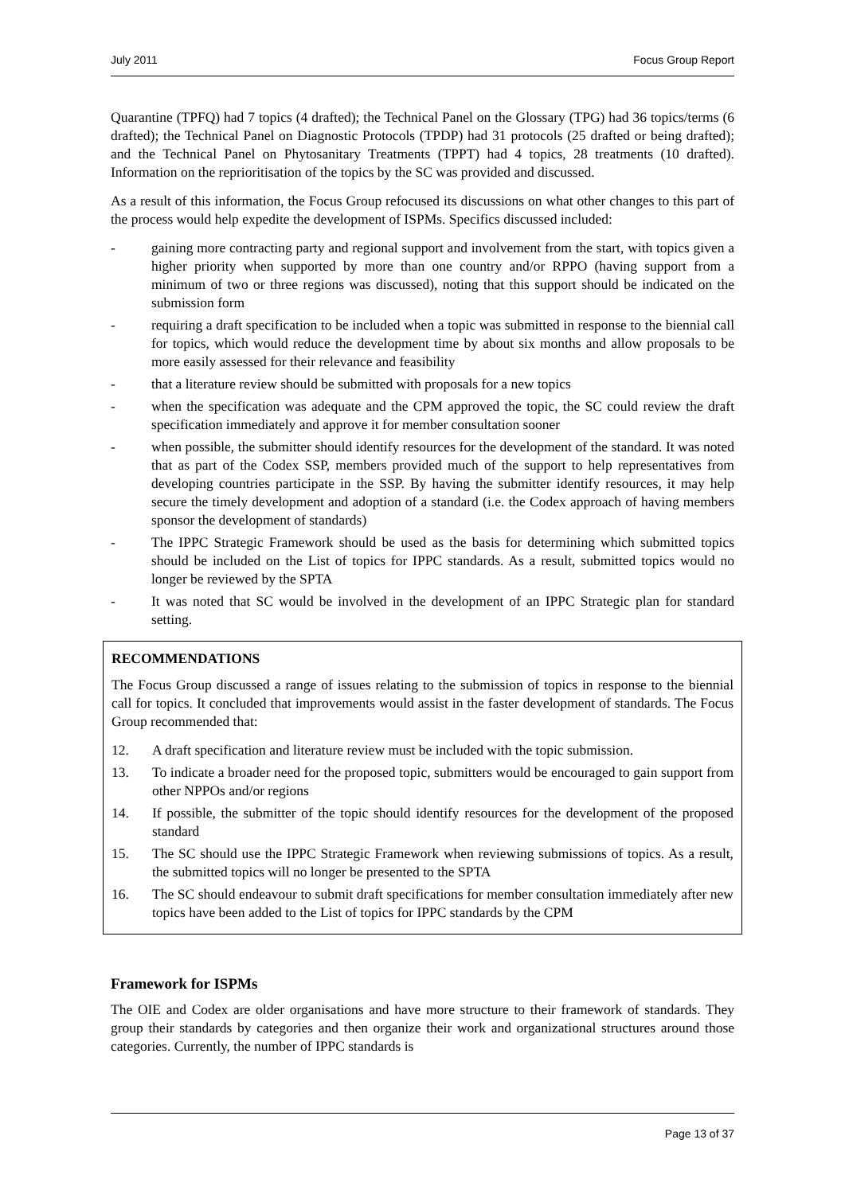July 2011 Focus Group Report
Quarantine (TPFQ) had 7 topics (4 drafted); the Technical Panel on the Glossary (TPG) had 36 topics/terms (6 drafted); the Technical Panel on Diagnostic Protocols (TPDP) had 31 protocols (25 drafted or being drafted); and the Technical Panel on Phytosanitary Treatments (TPPT) had 4 topics, 28 treatments (10 drafted). Information on the reprioritisation of the topics by the SC was provided and discussed.
As a result of this information, the Focus Group refocused its discussions on what other changes to this part of the process would help expedite the development of ISPMs. Specifics discussed included:
- gaining more contracting party and regional support and involvement from the start, with topics given a higher priority when supported by more than one country and/or RPPO (having support from a minimum of two or three regions was discussed), noting that this support should be indicated on the submission form
- requiring a draft specification to be included when a topic was submitted in response to the biennial call for topics, which would reduce the development time by about six months and allow proposals to be more easily assessed for their relevance and feasibility
- that a literature review should be submitted with proposals for a new topics
- when the specification was adequate and the CPM approved the topic, the SC could review the draft specification immediately and approve it for member consultation sooner
- when possible, the submitter should identify resources for the development of the standard. It was noted that as part of the Codex SSP, members provided much of the support to help representatives from developing countries participate in the SSP. By having the submitter identify resources, it may help secure the timely development and adoption of a standard (i.e. the Codex approach of having members sponsor the development of standards)
- The IPPC Strategic Framework should be used as the basis for determining which submitted topics should be included on the List of topics for IPPC standards. As a result, submitted topics would no longer be reviewed by the SPTA
- It was noted that SC would be involved in the development of an IPPC Strategic plan for standard setting.
RECOMMENDATIONS
The Focus Group discussed a range of issues relating to the submission of topics in response to the biennial call for topics. It concluded that improvements would assist in the faster development of standards. The Focus Group recommended that:
12. A draft specification and literature review must be included with the topic submission.
13. To indicate a broader need for the proposed topic, submitters would be encouraged to gain support from other NPPOs and/or regions
14. If possible, the submitter of the topic should identify resources for the development of the proposed standard
15. The SC should use the IPPC Strategic Framework when reviewing submissions of topics. As a result, the submitted topics will no longer be presented to the SPTA
16. The SC should endeavour to submit draft specifications for member consultation immediately after new topics have been added to the List of topics for IPPC standards by the CPM
Framework for ISPMs
The OIE and Codex are older organisations and have more structure to their framework of standards. They group their standards by categories and then organize their work and organizational structures around those categories. Currently, the number of IPPC standards is
Page 13 of 37